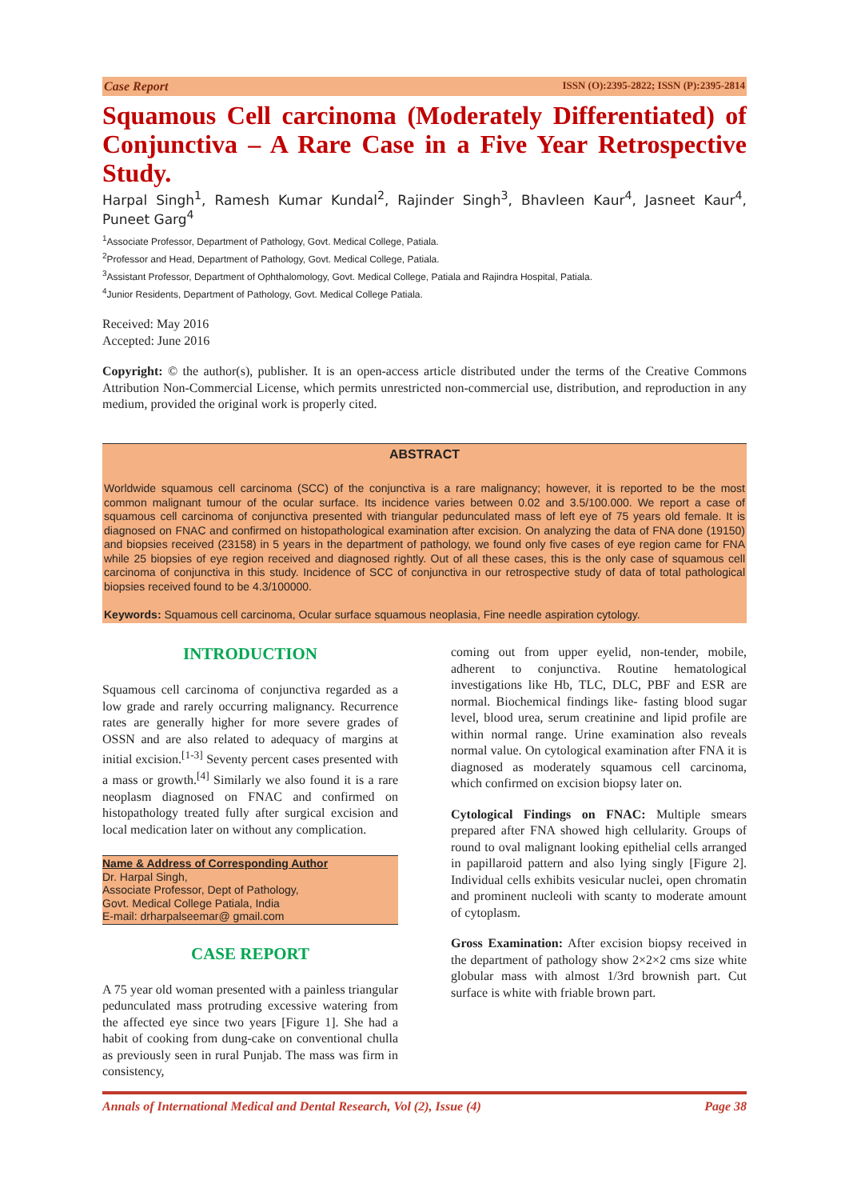Case Report ISSN (O):2395-2822; ISSN (P):2395-2814
Squamous Cell carcinoma (Moderately Differentiated) of Conjunctiva – A Rare Case in a Five Year Retrospective Study.
Harpal Singh<sup>1</sup>, Ramesh Kumar Kundal<sup>2</sup>, Rajinder Singh<sup>3</sup>, Bhavleen Kaur<sup>4</sup>, Jasneet Kaur<sup>4</sup>, Puneet Garg<sup>4</sup>
<sup>1</sup> Associate Professor, Department of Pathology, Govt. Medical College, Patiala.
<sup>2</sup> Professor and Head, Department of Pathology, Govt. Medical College, Patiala.
<sup>3</sup> Assistant Professor, Department of Ophthalomology, Govt. Medical College, Patiala and Rajindra Hospital, Patiala.
<sup>4</sup> Junior Residents, Department of Pathology, Govt. Medical College Patiala.
Received: May 2016
Accepted: June 2016
Copyright: © the author(s), publisher. It is an open-access article distributed under the terms of the Creative Commons Attribution Non-Commercial License, which permits unrestricted non-commercial use, distribution, and reproduction in any medium, provided the original work is properly cited.
ABSTRACT
Worldwide squamous cell carcinoma (SCC) of the conjunctiva is a rare malignancy; however, it is reported to be the most common malignant tumour of the ocular surface. Its incidence varies between 0.02 and 3.5/100.000. We report a case of squamous cell carcinoma of conjunctiva presented with triangular pedunculated mass of left eye of 75 years old female. It is diagnosed on FNAC and confirmed on histopathological examination after excision. On analyzing the data of FNA done (19150) and biopsies received (23158) in 5 years in the department of pathology, we found only five cases of eye region came for FNA while 25 biopsies of eye region received and diagnosed rightly. Out of all these cases, this is the only case of squamous cell carcinoma of conjunctiva in this study. Incidence of SCC of conjunctiva in our retrospective study of data of total pathological biopsies received found to be 4.3/100000.
Keywords: Squamous cell carcinoma, Ocular surface squamous neoplasia, Fine needle aspiration cytology.
INTRODUCTION
Squamous cell carcinoma of conjunctiva regarded as a low grade and rarely occurring malignancy. Recurrence rates are generally higher for more severe grades of OSSN and are also related to adequacy of margins at initial excision.<sup>[1-3]</sup> Seventy percent cases presented with a mass or growth.<sup>[4]</sup> Similarly we also found it is a rare neoplasm diagnosed on FNAC and confirmed on histopathology treated fully after surgical excision and local medication later on without any complication.
Name & Address of Corresponding Author
Dr. Harpal Singh,
Associate Professor, Dept of Pathology,
Govt. Medical College Patiala, India
E-mail: drharpalseemar@ gmail.com
CASE REPORT
A 75 year old woman presented with a painless triangular pedunculated mass protruding excessive watering from the affected eye since two years [Figure 1]. She had a habit of cooking from dung-cake on conventional chulla as previously seen in rural Punjab. The mass was firm in consistency,
coming out from upper eyelid, non-tender, mobile, adherent to conjunctiva. Routine hematological investigations like Hb, TLC, DLC, PBF and ESR are normal. Biochemical findings like- fasting blood sugar level, blood urea, serum creatinine and lipid profile are within normal range. Urine examination also reveals normal value. On cytological examination after FNA it is diagnosed as moderately squamous cell carcinoma, which confirmed on excision biopsy later on.
Cytological Findings on FNAC: Multiple smears prepared after FNA showed high cellularity. Groups of round to oval malignant looking epithelial cells arranged in papillaroid pattern and also lying singly [Figure 2]. Individual cells exhibits vesicular nuclei, open chromatin and prominent nucleoli with scanty to moderate amount of cytoplasm.
Gross Examination: After excision biopsy received in the department of pathology show 2×2×2 cms size white globular mass with almost 1/3rd brownish part. Cut surface is white with friable brown part.
Annals of International Medical and Dental Research, Vol (2), Issue (4) Page 38